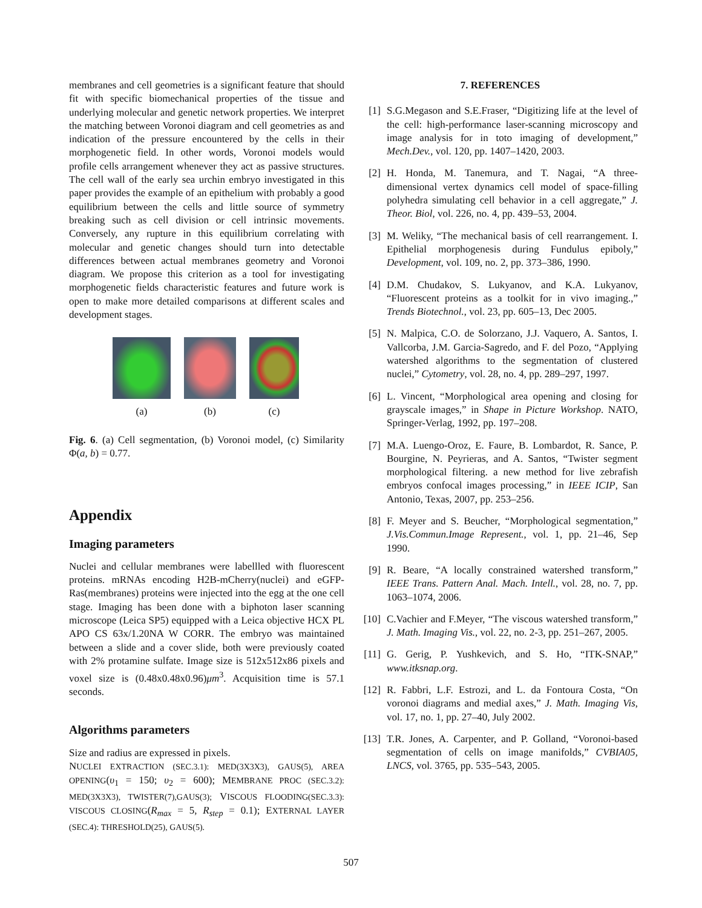membranes and cell geometries is a significant feature that should fit with specific biomechanical properties of the tissue and underlying molecular and genetic network properties. We interpret the matching between Voronoi diagram and cell geometries as and indication of the pressure encountered by the cells in their morphogenetic field. In other words, Voronoi models would profile cells arrangement whenever they act as passive structures. The cell wall of the early sea urchin embryo investigated in this paper provides the example of an epithelium with probably a good equilibrium between the cells and little source of symmetry breaking such as cell division or cell intrinsic movements. Conversely, any rupture in this equilibrium correlating with molecular and genetic changes should turn into detectable differences between actual membranes geometry and Voronoi diagram. We propose this criterion as a tool for investigating morphogenetic fields characteristic features and future work is open to make more detailed comparisons at different scales and development stages.
(a) (b) (c)
Fig. 6. (a) Cell segmentation, (b) Voronoi model, (c) Similarity Φ(a, b) = 0.77.
Appendix
Imaging parameters
Nuclei and cellular membranes were labellled with fluorescent proteins. mRNAs encoding H2B-mCherry(nuclei) and eGFP-Ras(membranes) proteins were injected into the egg at the one cell stage. Imaging has been done with a biphoton laser scanning microscope (Leica SP5) equipped with a Leica objective HCX PL APO CS 63x/1.20NA W CORR. The embryo was maintained between a slide and a cover slide, both were previously coated with 2% protamine sulfate. Image size is 512x512x86 pixels and voxel size is (0.48x0.48x0.96)μm<sup>3</sup>. Acquisition time is 57.1 seconds.
Algorithms parameters
Size and radius are expressed in pixels.
NUCLEI EXTRACTION (SEC.3.1): MED(3X3X3), GAUS(5), AREA OPENING(υ<sub>1</sub> = 150; υ<sub>2</sub> = 600); MEMBRANE PROC (SEC.3.2): MED(3X3X3), TWISTER(7),GAUS(3); VISCOUS FLOODING(SEC.3.3): VISCOUS CLOSING(R<sub>max</sub> = 5, R<sub>step</sub> = 0.1); EXTERNAL LAYER (SEC.4): THRESHOLD(25), GAUS(5).
7. REFERENCES
[1] S.G.Megason and S.E.Fraser, “Digitizing life at the level of the cell: high-performance laser-scanning microscopy and image analysis for in toto imaging of development,” Mech.Dev., vol. 120, pp. 1407–1420, 2003.
[2] H. Honda, M. Tanemura, and T. Nagai, “A three-dimensional vertex dynamics cell model of space-filling polyhedra simulating cell behavior in a cell aggregate,” J. Theor. Biol, vol. 226, no. 4, pp. 439–53, 2004.
[3] M. Weliky, “The mechanical basis of cell rearrangement. I. Epithelial morphogenesis during Fundulus epiboly,” Development, vol. 109, no. 2, pp. 373–386, 1990.
[4] D.M. Chudakov, S. Lukyanov, and K.A. Lukyanov, “Fluorescent proteins as a toolkit for in vivo imaging.,” Trends Biotechnol., vol. 23, pp. 605–13, Dec 2005.
[5] N. Malpica, C.O. de Solorzano, J.J. Vaquero, A. Santos, I. Vallcorba, J.M. Garcia-Sagredo, and F. del Pozo, “Applying watershed algorithms to the segmentation of clustered nuclei,” Cytometry, vol. 28, no. 4, pp. 289–297, 1997.
[6] L. Vincent, “Morphological area opening and closing for grayscale images,” in Shape in Picture Workshop. NATO, Springer-Verlag, 1992, pp. 197–208.
[7] M.A. Luengo-Oroz, E. Faure, B. Lombardot, R. Sance, P. Bourgine, N. Peyrieras, and A. Santos, “Twister segment morphological filtering. a new method for live zebrafish embryos confocal images processing,” in IEEE ICIP, San Antonio, Texas, 2007, pp. 253–256.
[8] F. Meyer and S. Beucher, “Morphological segmentation,” J.Vis.Commun.Image Represent., vol. 1, pp. 21–46, Sep 1990.
[9] R. Beare, “A locally constrained watershed transform,” IEEE Trans. Pattern Anal. Mach. Intell., vol. 28, no. 7, pp. 1063–1074, 2006.
[10] C.Vachier and F.Meyer, “The viscous watershed transform,” J. Math. Imaging Vis., vol. 22, no. 2-3, pp. 251–267, 2005.
[11] G. Gerig, P. Yushkevich, and S. Ho, “ITK-SNAP,” www.itksnap.org.
[12] R. Fabbri, L.F. Estrozi, and L. da Fontoura Costa, “On voronoi diagrams and medial axes,” J. Math. Imaging Vis, vol. 17, no. 1, pp. 27–40, July 2002.
[13] T.R. Jones, A. Carpenter, and P. Golland, “Voronoi-based segmentation of cells on image manifolds,” CVBIA05, LNCS, vol. 3765, pp. 535–543, 2005.
507